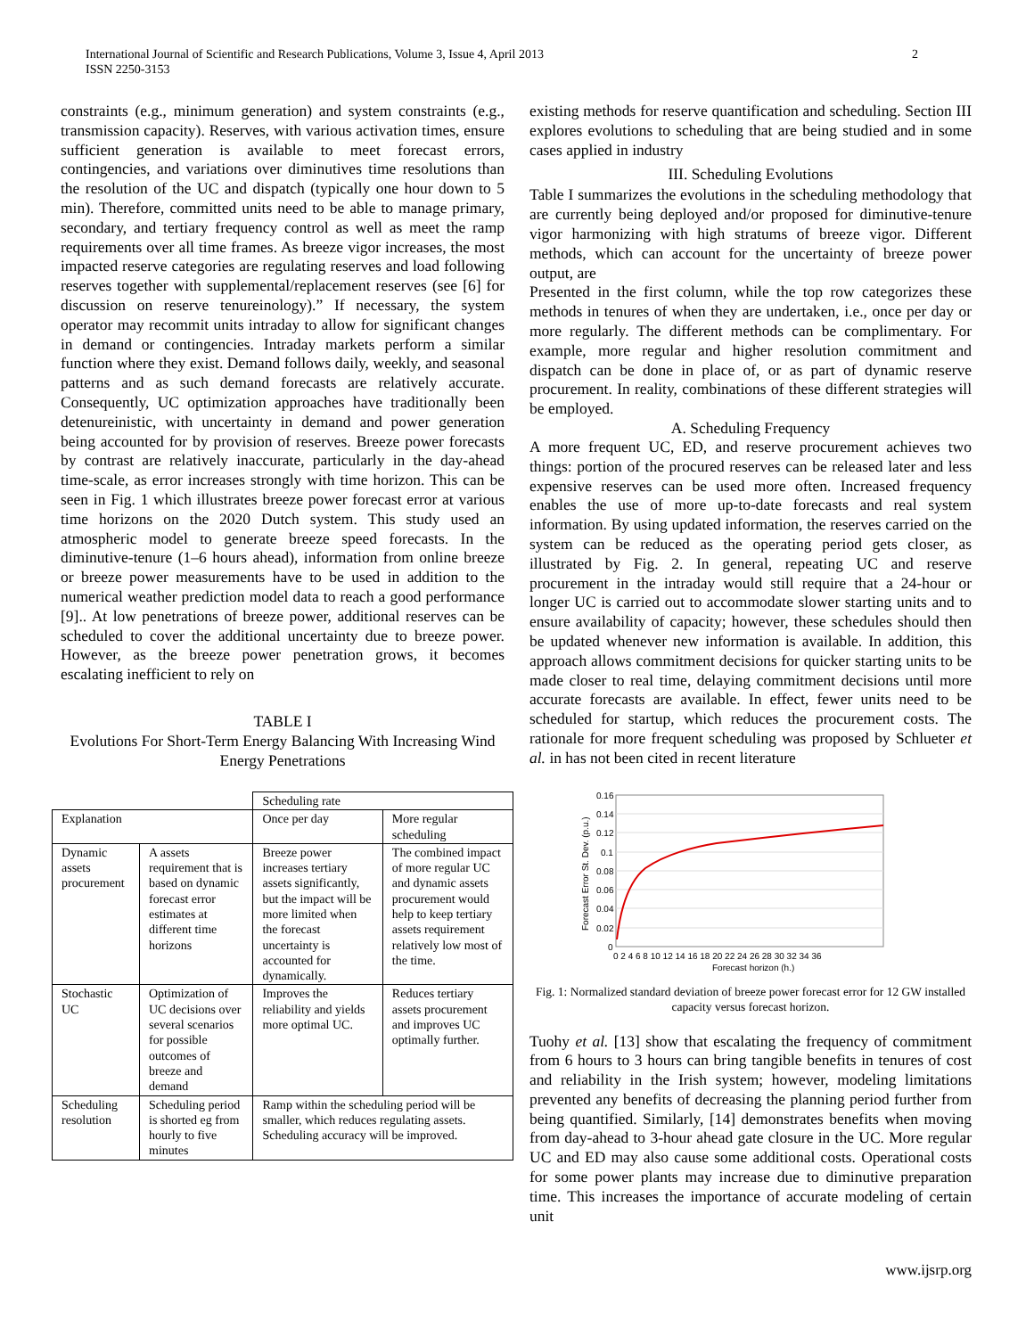International Journal of Scientific and Research Publications, Volume 3, Issue 4, April 2013
ISSN 2250-3153
2
constraints (e.g., minimum generation) and system constraints (e.g., transmission capacity). Reserves, with various activation times, ensure sufficient generation is available to meet forecast errors, contingencies, and variations over diminutives time resolutions than the resolution of the UC and dispatch (typically one hour down to 5 min). Therefore, committed units need to be able to manage primary, secondary, and tertiary frequency control as well as meet the ramp requirements over all time frames. As breeze vigor increases, the most impacted reserve categories are regulating reserves and load following reserves together with supplemental/replacement reserves (see [6] for discussion on reserve tenureinology).” If necessary, the system operator may recommit units intraday to allow for significant changes in demand or contingencies. Intraday markets perform a similar function where they exist. Demand follows daily, weekly, and seasonal patterns and as such demand forecasts are relatively accurate. Consequently, UC optimization approaches have traditionally been detenureinistic, with uncertainty in demand and power generation being accounted for by provision of reserves. Breeze power forecasts by contrast are relatively inaccurate, particularly in the day-ahead time-scale, as error increases strongly with time horizon. This can be seen in Fig. 1 which illustrates breeze power forecast error at various time horizons on the 2020 Dutch system. This study used an atmospheric model to generate breeze speed forecasts. In the diminutive-tenure (1–6 hours ahead), information from online breeze or breeze power measurements have to be used in addition to the numerical weather prediction model data to reach a good performance [9].. At low penetrations of breeze power, additional reserves can be scheduled to cover the additional uncertainty due to breeze power. However, as the breeze power penetration grows, it becomes escalating inefficient to rely on
TABLE I
Evolutions For Short-Term Energy Balancing With Increasing Wind Energy Penetrations
| | | Scheduling rate | |
| Explanation | | Once per day | More regular scheduling |
| Dynamic assets procurement | A assets requirement that is based on dynamic forecast error estimates at different time horizons | Breeze power increases tertiary assets significantly, but the impact will be more limited when the forecast uncertainty is accounted for dynamically. | The combined impact of more regular UC and dynamic assets procurement would help to keep tertiary assets requirement relatively low most of the time. |
| Stochastic UC | Optimization of UC decisions over several scenarios for possible outcomes of breeze and demand | Improves the reliability and yields more optimal UC. | Reduces tertiary assets procurement and improves UC optimally further. |
| Scheduling resolution | Scheduling period is shorted eg from hourly to five minutes | Ramp within the scheduling period will be smaller, which reduces regulating assets. Scheduling accuracy will be improved. | |
existing methods for reserve quantification and scheduling. Section III explores evolutions to scheduling that are being studied and in some cases applied in industry
III. Scheduling Evolutions
Table I summarizes the evolutions in the scheduling methodology that are currently being deployed and/or proposed for diminutive-tenure vigor harmonizing with high stratums of breeze vigor. Different methods, which can account for the uncertainty of breeze power output, are
Presented in the first column, while the top row categorizes these methods in tenures of when they are undertaken, i.e., once per day or more regularly. The different methods can be complimentary. For example, more regular and higher resolution commitment and dispatch can be done in place of, or as part of dynamic reserve procurement. In reality, combinations of these different strategies will be employed.
A. Scheduling Frequency
A more frequent UC, ED, and reserve procurement achieves two things: portion of the procured reserves can be released later and less expensive reserves can be used more often. Increased frequency enables the use of more up-to-date forecasts and real system information. By using updated information, the reserves carried on the system can be reduced as the operating period gets closer, as illustrated by Fig. 2. In general, repeating UC and reserve procurement in the intraday would still require that a 24-hour or longer UC is carried out to accommodate slower starting units and to ensure availability of capacity; however, these schedules should then be updated whenever new information is available. In addition, this approach allows commitment decisions for quicker starting units to be made closer to real time, delaying commitment decisions until more accurate forecasts are available. In effect, fewer units need to be scheduled for startup, which reduces the procurement costs. The rationale for more frequent scheduling was proposed by Schlueter et al. in has not been cited in recent literature
0.16
0.14
0.12
0.1
0.08
0.06
0.04
0.02
0
0 2 4 6 8 10 12 14 16 18 20 22 24 26 28 30 32 34 36
Forecast horizon (h.)
Forecast Error St. Dev. (p.u.)
Fig. 1: Normalized standard deviation of breeze power forecast error for 12 GW installed capacity versus forecast horizon.
Tuohy et al. [13] show that escalating the frequency of commitment from 6 hours to 3 hours can bring tangible benefits in tenures of cost and reliability in the Irish system; however, modeling limitations prevented any benefits of decreasing the planning period further from being quantified. Similarly, [14] demonstrates benefits when moving from day-ahead to 3-hour ahead gate closure in the UC. More regular UC and ED may also cause some additional costs. Operational costs for some power plants may increase due to diminutive preparation time. This increases the importance of accurate modeling of certain unit
www.ijsrp.org